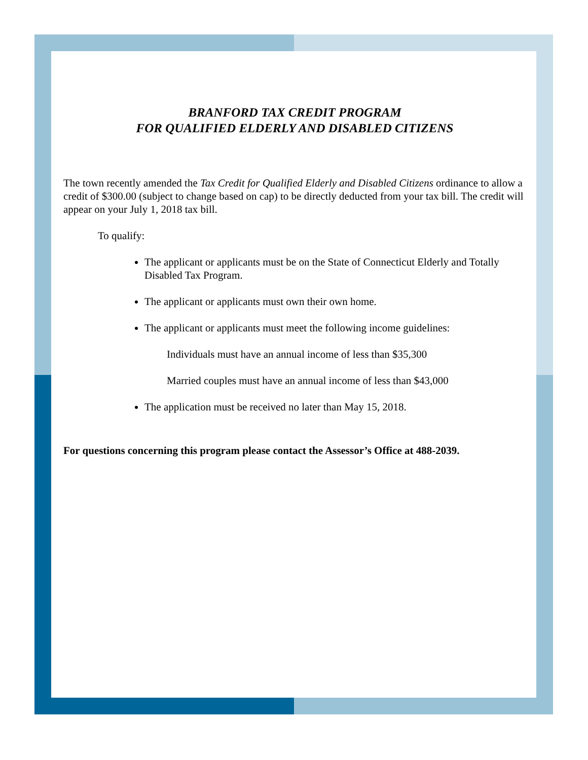BRANFORD TAX CREDIT PROGRAM
FOR QUALIFIED ELDERLY AND DISABLED CITIZENS
The town recently amended the Tax Credit for Qualified Elderly and Disabled Citizens ordinance to allow a credit of $300.00 (subject to change based on cap) to be directly deducted from your tax bill. The credit will appear on your July 1, 2018 tax bill.
To qualify:
The applicant or applicants must be on the State of Connecticut Elderly and Totally Disabled Tax Program.
The applicant or applicants must own their own home.
The applicant or applicants must meet the following income guidelines:
Individuals must have an annual income of less than $35,300
Married couples must have an annual income of less than $43,000
The application must be received no later than May 15, 2018.
For questions concerning this program please contact the Assessor’s Office at 488-2039.